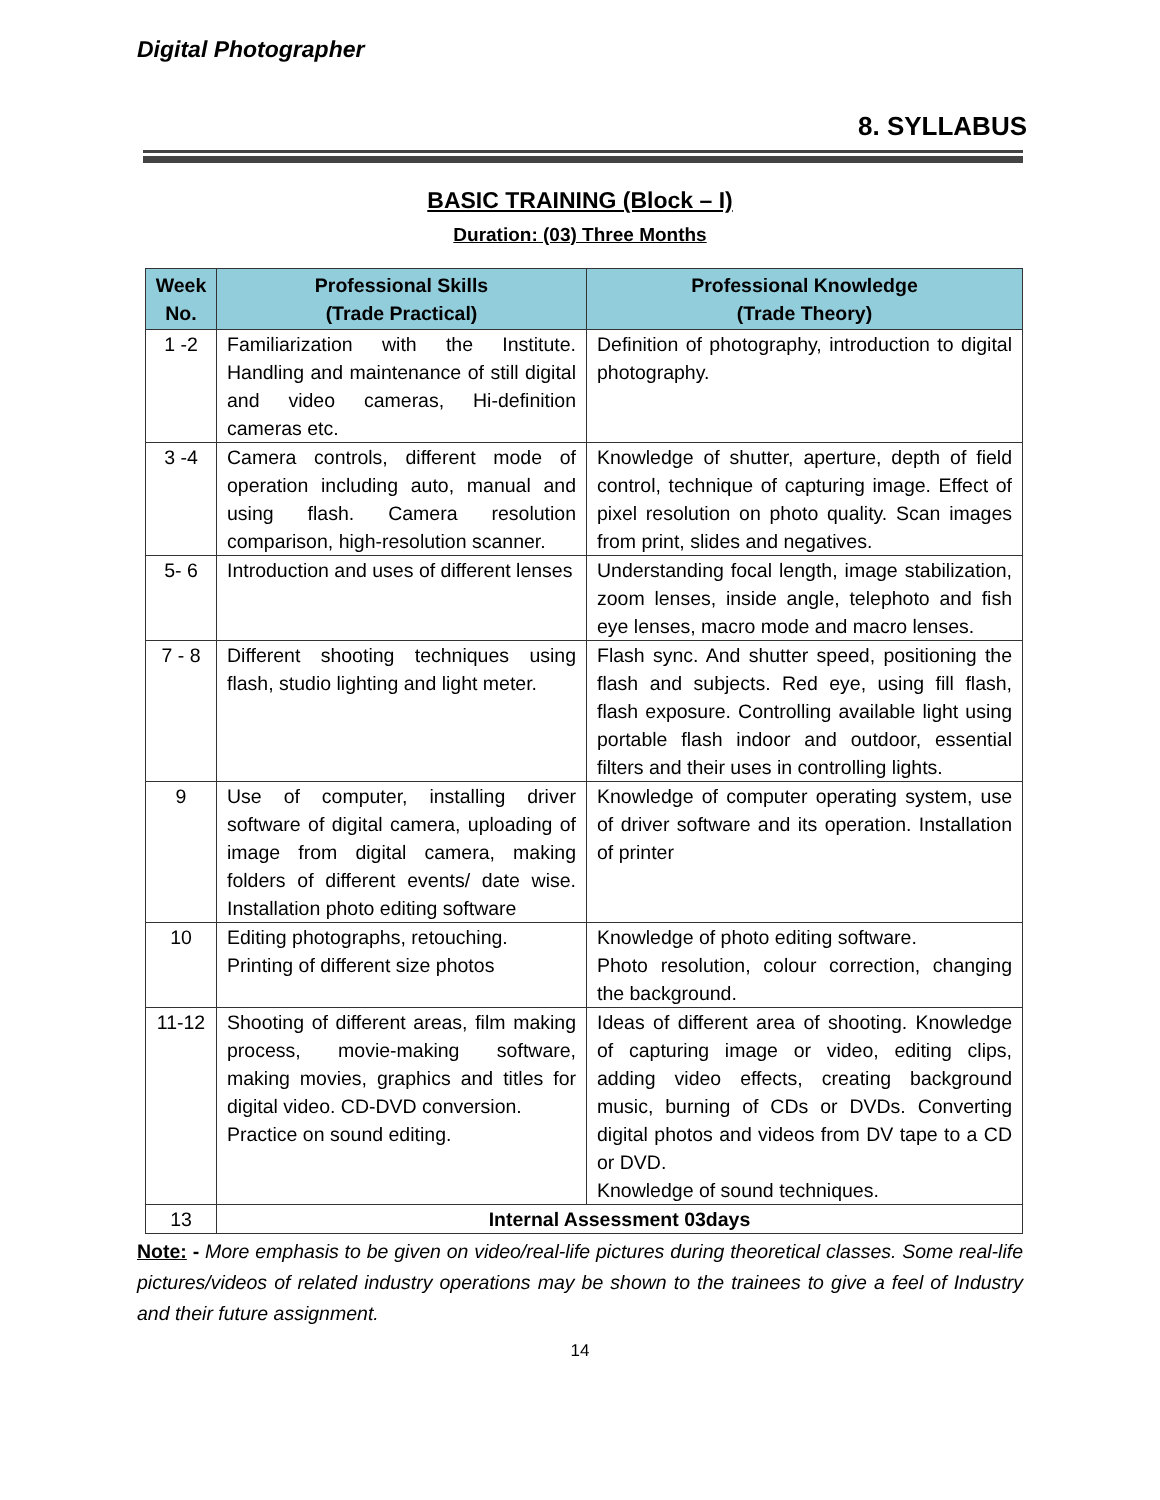Digital Photographer
8. SYLLABUS
BASIC TRAINING (Block – I)
Duration: (03) Three Months
| Week No. | Professional Skills (Trade Practical) | Professional Knowledge (Trade Theory) |
| --- | --- | --- |
| 1 -2 | Familiarization with the Institute. Handling and maintenance of still digital and video cameras, Hi-definition cameras etc. | Definition of photography, introduction to digital photography. |
| 3 -4 | Camera controls, different mode of operation including auto, manual and using flash. Camera resolution comparison, high-resolution scanner. | Knowledge of shutter, aperture, depth of field control, technique of capturing image. Effect of pixel resolution on photo quality. Scan images from print, slides and negatives. |
| 5- 6 | Introduction and uses of different lenses | Understanding focal length, image stabilization, zoom lenses, inside angle, telephoto and fish eye lenses, macro mode and macro lenses. |
| 7 - 8 | Different shooting techniques using flash, studio lighting and light meter. | Flash sync. And shutter speed, positioning the flash and subjects. Red eye, using fill flash, flash exposure. Controlling available light using portable flash indoor and outdoor, essential filters and their uses in controlling lights. |
| 9 | Use of computer, installing driver software of digital camera, uploading of image from digital camera, making folders of different events/ date wise. Installation photo editing software | Knowledge of computer operating system, use of driver software and its operation. Installation of printer |
| 10 | Editing photographs, retouching. Printing of different size photos | Knowledge of photo editing software. Photo resolution, colour correction, changing the background. |
| 11-12 | Shooting of different areas, film making process, movie-making software, making movies, graphics and titles for digital video. CD-DVD conversion. Practice on sound editing. | Ideas of different area of shooting. Knowledge of capturing image or video, editing clips, adding video effects, creating background music, burning of CDs or DVDs. Converting digital photos and videos from DV tape to a CD or DVD. Knowledge of sound techniques. |
| 13 | Internal Assessment 03days | |
Note: - More emphasis to be given on video/real-life pictures during theoretical classes. Some real-life pictures/videos of related industry operations may be shown to the trainees to give a feel of Industry and their future assignment.
14